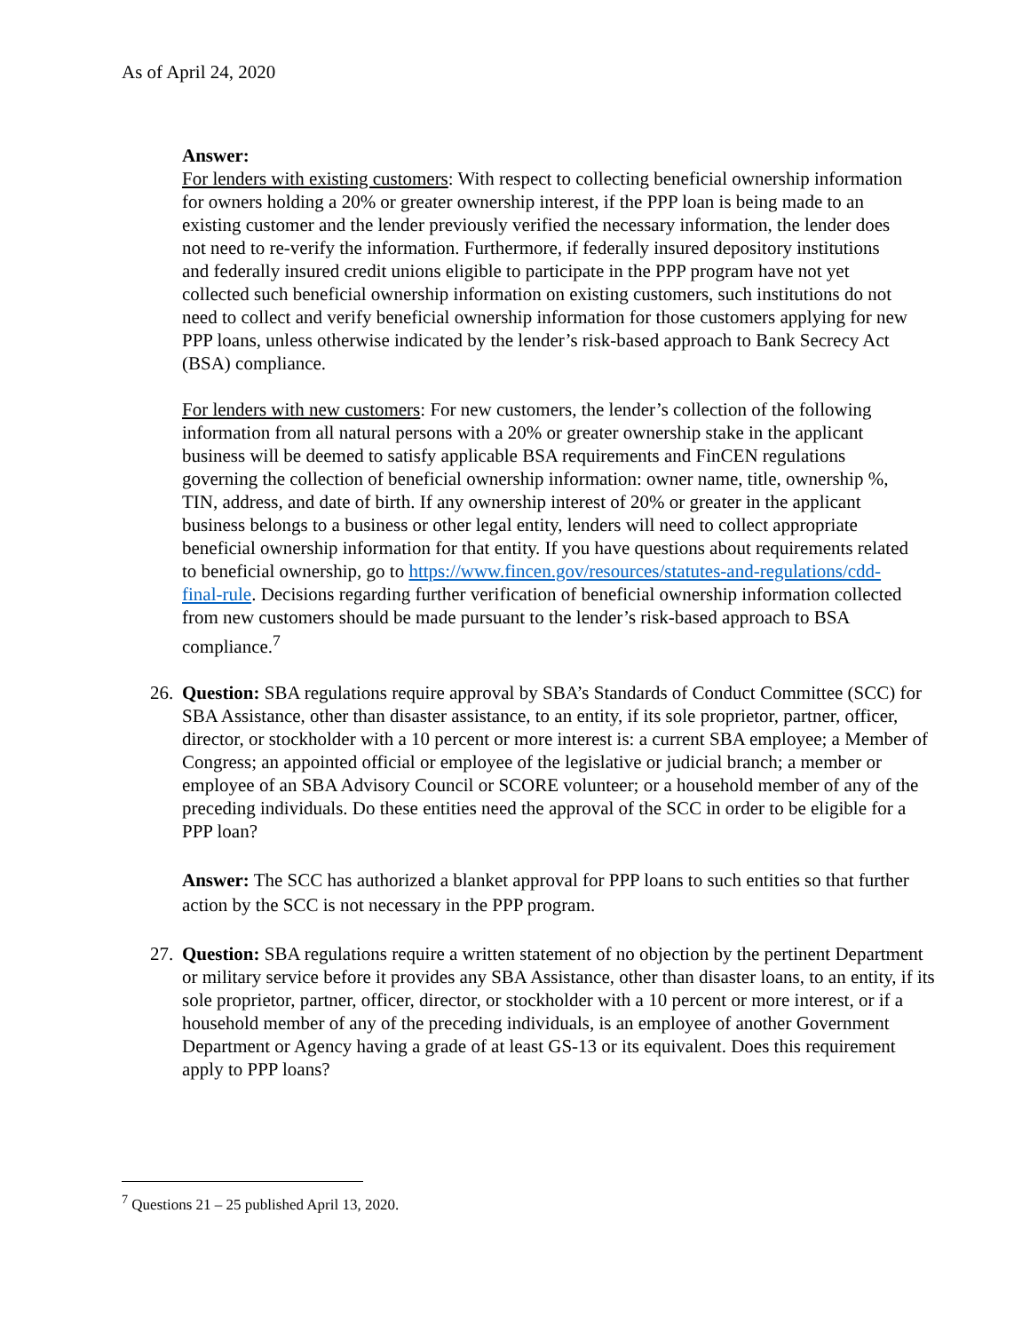As of April 24, 2020
Answer:
For lenders with existing customers: With respect to collecting beneficial ownership information for owners holding a 20% or greater ownership interest, if the PPP loan is being made to an existing customer and the lender previously verified the necessary information, the lender does not need to re-verify the information. Furthermore, if federally insured depository institutions and federally insured credit unions eligible to participate in the PPP program have not yet collected such beneficial ownership information on existing customers, such institutions do not need to collect and verify beneficial ownership information for those customers applying for new PPP loans, unless otherwise indicated by the lender’s risk-based approach to Bank Secrecy Act (BSA) compliance.
For lenders with new customers: For new customers, the lender’s collection of the following information from all natural persons with a 20% or greater ownership stake in the applicant business will be deemed to satisfy applicable BSA requirements and FinCEN regulations governing the collection of beneficial ownership information: owner name, title, ownership %, TIN, address, and date of birth. If any ownership interest of 20% or greater in the applicant business belongs to a business or other legal entity, lenders will need to collect appropriate beneficial ownership information for that entity. If you have questions about requirements related to beneficial ownership, go to https://www.fincen.gov/resources/statutes-and-regulations/cdd-final-rule. Decisions regarding further verification of beneficial ownership information collected from new customers should be made pursuant to the lender’s risk-based approach to BSA compliance.<sup>7</sup>
26.
Question: SBA regulations require approval by SBA’s Standards of Conduct Committee (SCC) for SBA Assistance, other than disaster assistance, to an entity, if its sole proprietor, partner, officer, director, or stockholder with a 10 percent or more interest is: a current SBA employee; a Member of Congress; an appointed official or employee of the legislative or judicial branch; a member or employee of an SBA Advisory Council or SCORE volunteer; or a household member of any of the preceding individuals. Do these entities need the approval of the SCC in order to be eligible for a PPP loan?
Answer: The SCC has authorized a blanket approval for PPP loans to such entities so that further action by the SCC is not necessary in the PPP program.
27.
Question: SBA regulations require a written statement of no objection by the pertinent Department or military service before it provides any SBA Assistance, other than disaster loans, to an entity, if its sole proprietor, partner, officer, director, or stockholder with a 10 percent or more interest, or if a household member of any of the preceding individuals, is an employee of another Government Department or Agency having a grade of at least GS-13 or its equivalent. Does this requirement apply to PPP loans?
<sup>7</sup> Questions 21 – 25 published April 13, 2020.